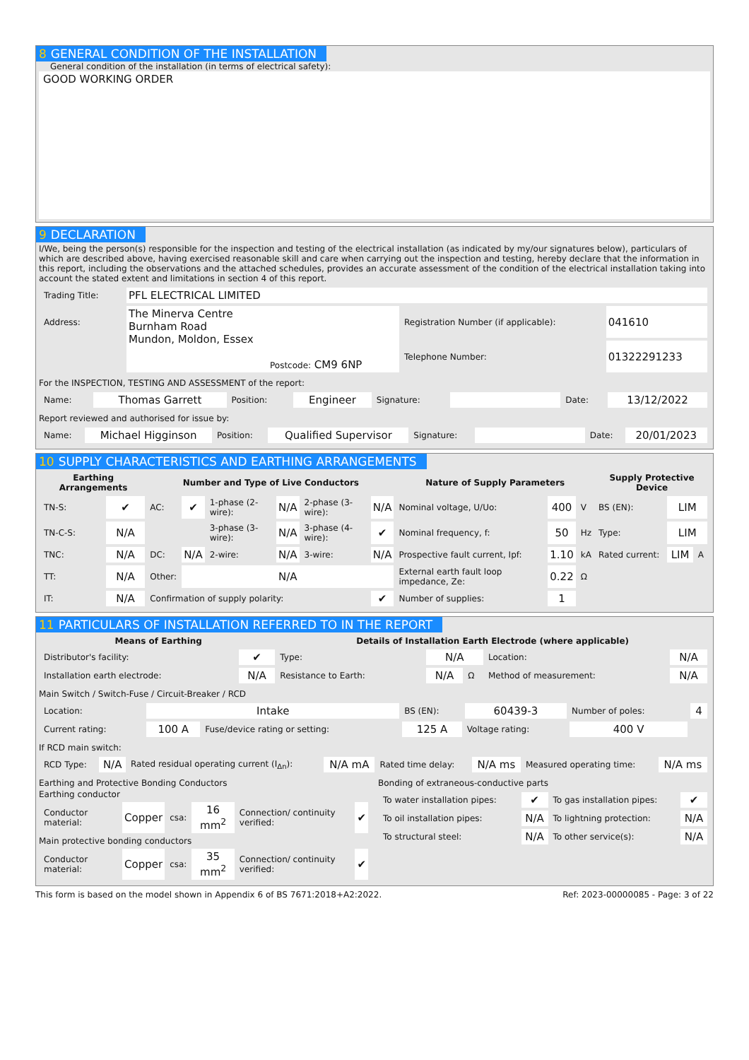8 GENERAL CONDITION OF THE INSTALLATION
General condition of the installation (in terms of electrical safety):
GOOD WORKING ORDER
9 DECLARATION
I/We, being the person(s) responsible for the inspection and testing of the electrical installation (as indicated by my/our signatures below), particulars of which are described above, having exercised reasonable skill and care when carrying out the inspection and testing, hereby declare that the information in this report, including the observations and the attached schedules, provides an accurate assessment of the condition of the electrical installation taking into account the stated extent and limitations in section 4 of this report.
| Trading Title: | PFL ELECTRICAL LIMITED | | |
| Address: | The Minerva Centre Burnham Road Mundon, Moldon, Essex Postcode: CM9 6NP | Registration Number (if applicable): | 041610 |
| | | Telephone Number: | 01322291233 |
For the INSPECTION, TESTING AND ASSESSMENT of the report:
| Name: | Thomas Garrett | Position: | Engineer | Signature: | | Date: | 13/12/2022 |
Report reviewed and authorised for issue by:
| Name: | Michael Higginson | Position: | Qualified Supervisor | Signature: | | Date: | 20/01/2023 |
10 SUPPLY CHARACTERISTICS AND EARTHING ARRANGEMENTS
| Earthing Arrangements | | Number and Type of Live Conductors | | | | | | Nature of Supply Parameters | | | Supply Protective Device | | |
| --- | --- | --- | --- | --- | --- | --- | --- | --- | --- | --- | --- | --- | --- |
| TN-S: | ✔ | AC: | ✔ | 1-phase (2-wire): | N/A | 2-phase (3-wire): | N/A | Nominal voltage, U/Uo: | 400 | V | BS (EN): | LIM | |
| TN-C-S: | N/A | | | 3-phase (3-wire): | N/A | 3-phase (4-wire): | ✔ | Nominal frequency, f: | 50 | Hz | Type: | LIM | |
| TNC: | N/A | DC: | N/A | 2-wire: | N/A | 3-wire: | N/A | Prospective fault current, Ipf: | 1.10 | kA | Rated current: | LIM | A |
| TT: | N/A | Other: | N/A | | | | | External earth fault loop impedance, Ze: | 0.22 | Ω | | | |
| IT: | N/A | Confirmation of supply polarity: | | | | | ✔ | Number of supplies: | 1 | | | | |
11 PARTICULARS OF INSTALLATION REFERRED TO IN THE REPORT
| Means of Earthing | | Details of Installation Earth Electrode (where applicable) | | | | |
| --- | --- | --- | --- | --- | --- | --- |
| Distributor's facility: | ✔ | Type: | N/A | | Location: | N/A |
| Installation earth electrode: | N/A | Resistance to Earth: | N/A | Ω | Method of measurement: | N/A |
Main Switch / Switch-Fuse / Circuit-Breaker / RCD
| Location: | Intake | | BS (EN): | 60439-3 | Number of poles: | 4 |
| Current rating: | 100 A | Fuse/device rating or setting: | 125 A | Voltage rating: | 400 V | |
If RCD main switch:
| RCD Type: | N/A | Rated residual operating current (I<sub>Δn</sub>): | N/A mA | Rated time delay: | N/A ms | Measured operating time: | N/A ms |
Earthing and Protective Bonding Conductors
Earthing conductor
| Conductor material: | Copper | csa: | 16 mm<sup>2</sup> | Connection/ continuity verified: | ✔ |
Main protective bonding conductors
| Conductor material: | Copper | csa: | 35 mm<sup>2</sup> | Connection/ continuity verified: | ✔ |
Bonding of extraneous-conductive parts
| To water installation pipes: | ✔ | To gas installation pipes: | ✔ |
| To oil installation pipes: | N/A | To lightning protection: | N/A |
| To structural steel: | N/A | To other service(s): | N/A |
This form is based on the model shown in Appendix 6 of BS 7671:2018+A2:2022. Ref: 2023-00000085 - Page: 3 of 22